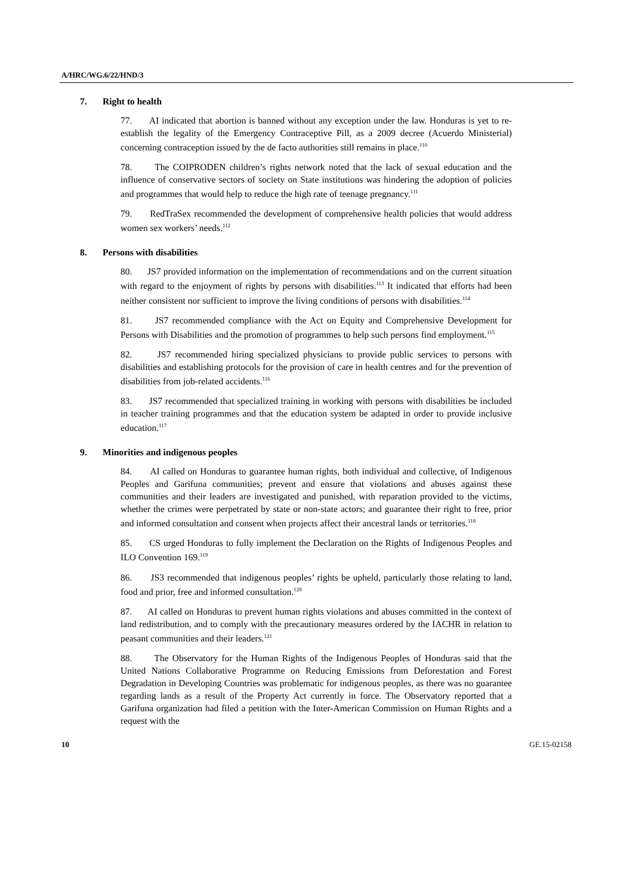A/HRC/WG.6/22/HND/3
7. Right to health
77. AI indicated that abortion is banned without any exception under the law. Honduras is yet to re-establish the legality of the Emergency Contraceptive Pill, as a 2009 decree (Acuerdo Ministerial) concerning contraception issued by the de facto authorities still remains in place.<sup>110</sup>
78. The COIPRODEN children’s rights network noted that the lack of sexual education and the influence of conservative sectors of society on State institutions was hindering the adoption of policies and programmes that would help to reduce the high rate of teenage pregnancy.<sup>111</sup>
79. RedTraSex recommended the development of comprehensive health policies that would address women sex workers’ needs.<sup>112</sup>
8. Persons with disabilities
80. JS7 provided information on the implementation of recommendations and on the current situation with regard to the enjoyment of rights by persons with disabilities.<sup>113</sup> It indicated that efforts had been neither consistent nor sufficient to improve the living conditions of persons with disabilities.<sup>114</sup>
81. JS7 recommended compliance with the Act on Equity and Comprehensive Development for Persons with Disabilities and the promotion of programmes to help such persons find employment.<sup>115</sup>
82. JS7 recommended hiring specialized physicians to provide public services to persons with disabilities and establishing protocols for the provision of care in health centres and for the prevention of disabilities from job-related accidents.<sup>116</sup>
83. JS7 recommended that specialized training in working with persons with disabilities be included in teacher training programmes and that the education system be adapted in order to provide inclusive education.<sup>117</sup>
9. Minorities and indigenous peoples
84. AI called on Honduras to guarantee human rights, both individual and collective, of Indigenous Peoples and Garifuna communities; prevent and ensure that violations and abuses against these communities and their leaders are investigated and punished, with reparation provided to the victims, whether the crimes were perpetrated by state or non-state actors; and guarantee their right to free, prior and informed consultation and consent when projects affect their ancestral lands or territories.<sup>118</sup>
85. CS urged Honduras to fully implement the Declaration on the Rights of Indigenous Peoples and ILO Convention 169.<sup>119</sup>
86. JS3 recommended that indigenous peoples’ rights be upheld, particularly those relating to land, food and prior, free and informed consultation.<sup>120</sup>
87. AI called on Honduras to prevent human rights violations and abuses committed in the context of land redistribution, and to comply with the precautionary measures ordered by the IACHR in relation to peasant communities and their leaders.<sup>121</sup>
88. The Observatory for the Human Rights of the Indigenous Peoples of Honduras said that the United Nations Collaborative Programme on Reducing Emissions from Deforestation and Forest Degradation in Developing Countries was problematic for indigenous peoples, as there was no guarantee regarding lands as a result of the Property Act currently in force. The Observatory reported that a Garifuna organization had filed a petition with the Inter-American Commission on Human Rights and a request with the
10 GE.15-02158